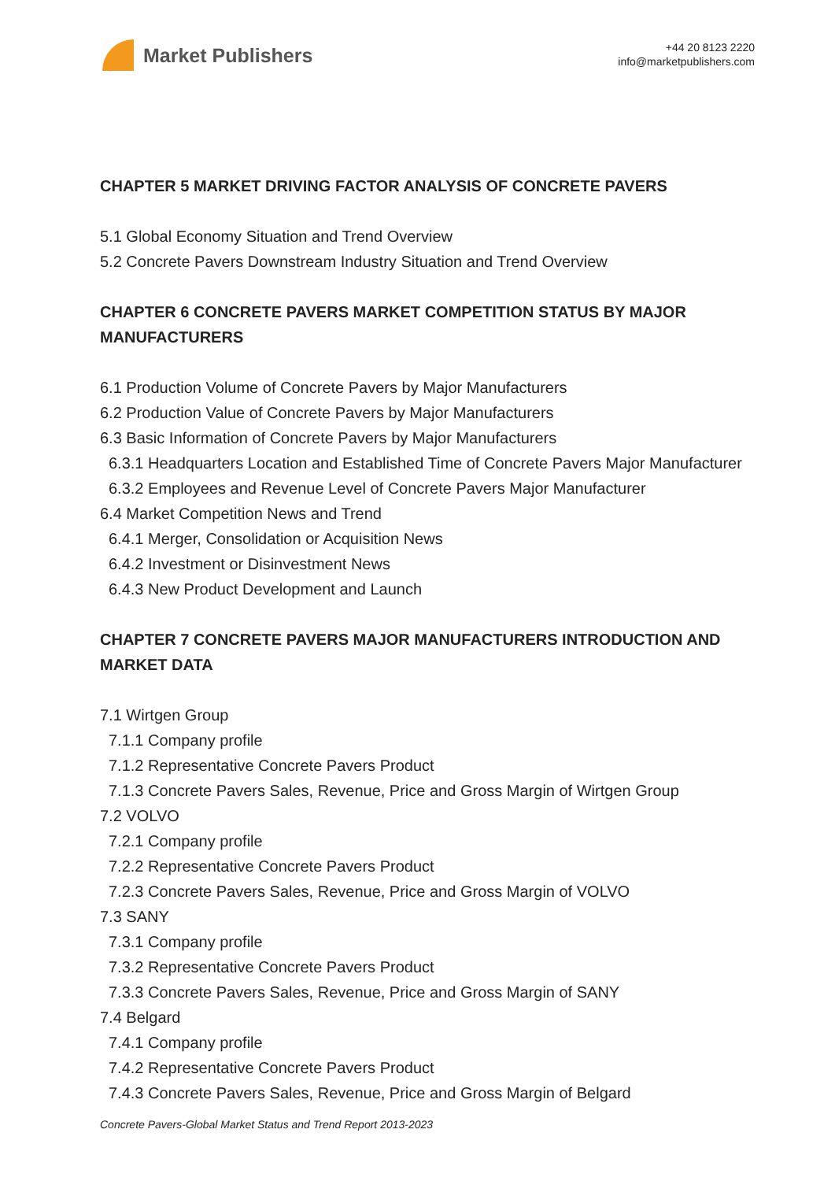Market Publishers
+44 20 8123 2220
info@marketpublishers.com
CHAPTER 5 MARKET DRIVING FACTOR ANALYSIS OF CONCRETE PAVERS
5.1 Global Economy Situation and Trend Overview
5.2 Concrete Pavers Downstream Industry Situation and Trend Overview
CHAPTER 6 CONCRETE PAVERS MARKET COMPETITION STATUS BY MAJOR MANUFACTURERS
6.1 Production Volume of Concrete Pavers by Major Manufacturers
6.2 Production Value of Concrete Pavers by Major Manufacturers
6.3 Basic Information of Concrete Pavers by Major Manufacturers
6.3.1 Headquarters Location and Established Time of Concrete Pavers Major Manufacturer
6.3.2 Employees and Revenue Level of Concrete Pavers Major Manufacturer
6.4 Market Competition News and Trend
6.4.1 Merger, Consolidation or Acquisition News
6.4.2 Investment or Disinvestment News
6.4.3 New Product Development and Launch
CHAPTER 7 CONCRETE PAVERS MAJOR MANUFACTURERS INTRODUCTION AND MARKET DATA
7.1 Wirtgen Group
7.1.1 Company profile
7.1.2 Representative Concrete Pavers Product
7.1.3 Concrete Pavers Sales, Revenue, Price and Gross Margin of Wirtgen Group
7.2 VOLVO
7.2.1 Company profile
7.2.2 Representative Concrete Pavers Product
7.2.3 Concrete Pavers Sales, Revenue, Price and Gross Margin of VOLVO
7.3 SANY
7.3.1 Company profile
7.3.2 Representative Concrete Pavers Product
7.3.3 Concrete Pavers Sales, Revenue, Price and Gross Margin of SANY
7.4 Belgard
7.4.1 Company profile
7.4.2 Representative Concrete Pavers Product
7.4.3 Concrete Pavers Sales, Revenue, Price and Gross Margin of Belgard
Concrete Pavers-Global Market Status and Trend Report 2013-2023